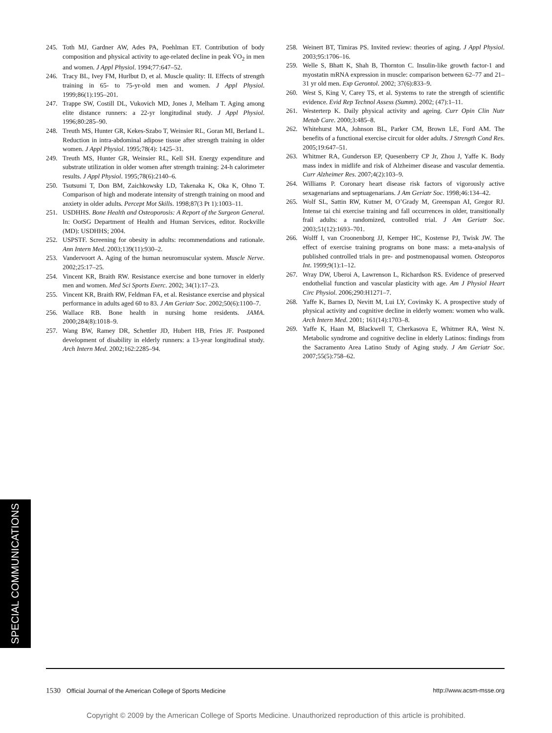245. Toth MJ, Gardner AW, Ades PA, Poehlman ET. Contribution of body composition and physical activity to age-related decline in peak V̇O<sub>2</sub> in men and women. J Appl Physiol. 1994;77:647–52.
246. Tracy BL, Ivey FM, Hurlbut D, et al. Muscle quality: II. Effects of strength training in 65- to 75-yr-old men and women. J Appl Physiol. 1999;86(1):195–201.
247. Trappe SW, Costill DL, Vukovich MD, Jones J, Melham T. Aging among elite distance runners: a 22-yr longitudinal study. J Appl Physiol. 1996;80:285–90.
248. Treuth MS, Hunter GR, Kekes-Szabo T, Weinsier RL, Goran MI, Berland L. Reduction in intra-abdominal adipose tissue after strength training in older women. J Appl Physiol. 1995;78(4): 1425–31.
249. Treuth MS, Hunter GR, Weinsier RL, Kell SH. Energy expenditure and substrate utilization in older women after strength training: 24-h calorimeter results. J Appl Physiol. 1995;78(6):2140–6.
250. Tsutsumi T, Don BM, Zaichkowsky LD, Takenaka K, Oka K, Ohno T. Comparison of high and moderate intensity of strength training on mood and anxiety in older adults. Percept Mot Skills. 1998;87(3 Pt 1):1003–11.
251. USDHHS. Bone Health and Osteoporosis: A Report of the Surgeon General. In: OotSG Department of Health and Human Services, editor. Rockville (MD): USDHHS; 2004.
252. USPSTF. Screening for obesity in adults: recommendations and rationale. Ann Intern Med. 2003;139(11):930–2.
253. Vandervoort A. Aging of the human neuromuscular system. Muscle Nerve. 2002;25:17–25.
254. Vincent KR, Braith RW. Resistance exercise and bone turnover in elderly men and women. Med Sci Sports Exerc. 2002; 34(1):17–23.
255. Vincent KR, Braith RW, Feldman FA, et al. Resistance exercise and physical performance in adults aged 60 to 83. J Am Geriatr Soc. 2002;50(6):1100–7.
256. Wallace RB. Bone health in nursing home residents. JAMA. 2000;284(8):1018–9.
257. Wang BW, Ramey DR, Schettler JD, Hubert HB, Fries JF. Postponed development of disability in elderly runners: a 13-year longitudinal study. Arch Intern Med. 2002;162:2285–94.
258. Weinert BT, Timiras PS. Invited review: theories of aging. J Appl Physiol. 2003;95:1706–16.
259. Welle S, Bhatt K, Shah B, Thornton C. Insulin-like growth factor-1 and myostatin mRNA expression in muscle: comparison between 62–77 and 21–31 yr old men. Exp Gerontol. 2002; 37(6):833–9.
260. West S, King V, Carey TS, et al. Systems to rate the strength of scientific evidence. Evid Rep Technol Assess (Summ). 2002; (47):1–11.
261. Westerterp K. Daily physical activity and ageing. Curr Opin Clin Nutr Metab Care. 2000;3:485–8.
262. Whitehurst MA, Johnson BL, Parker CM, Brown LE, Ford AM. The benefits of a functional exercise circuit for older adults. J Strength Cond Res. 2005;19:647–51.
263. Whitmer RA, Gunderson EP, Quesenberry CP Jr, Zhou J, Yaffe K. Body mass index in midlife and risk of Alzheimer disease and vascular dementia. Curr Alzheimer Res. 2007;4(2):103–9.
264. Williams P. Coronary heart disease risk factors of vigorously active sexagenarians and septuagenarians. J Am Geriatr Soc. 1998;46:134–42.
265. Wolf SL, Sattin RW, Kutner M, O’Grady M, Greenspan AI, Gregor RJ. Intense tai chi exercise training and fall occurrences in older, transitionally frail adults: a randomized, controlled trial. J Am Geriatr Soc. 2003;51(12):1693–701.
266. Wolff I, van Croonenborg JJ, Kemper HC, Kostense PJ, Twisk JW. The effect of exercise training programs on bone mass: a meta-analysis of published controlled trials in pre- and postmenopausal women. Osteoporos Int. 1999;9(1):1–12.
267. Wray DW, Uberoi A, Lawrenson L, Richardson RS. Evidence of preserved endothelial function and vascular plasticity with age. Am J Physiol Heart Circ Physiol. 2006;290:H1271–7.
268. Yaffe K, Barnes D, Nevitt M, Lui LY, Covinsky K. A prospective study of physical activity and cognitive decline in elderly women: women who walk. Arch Intern Med. 2001; 161(14):1703–8.
269. Yaffe K, Haan M, Blackwell T, Cherkasova E, Whitmer RA, West N. Metabolic syndrome and cognitive decline in elderly Latinos: findings from the Sacramento Area Latino Study of Aging study. J Am Geriatr Soc. 2007;55(5):758–62.
SPECIAL COMMUNICATIONS
1530 Official Journal of the American College of Sports Medicine http://www.acsm-msse.org
Copyright © 2009 by the American College of Sports Medicine. Unauthorized reproduction of this article is prohibited.